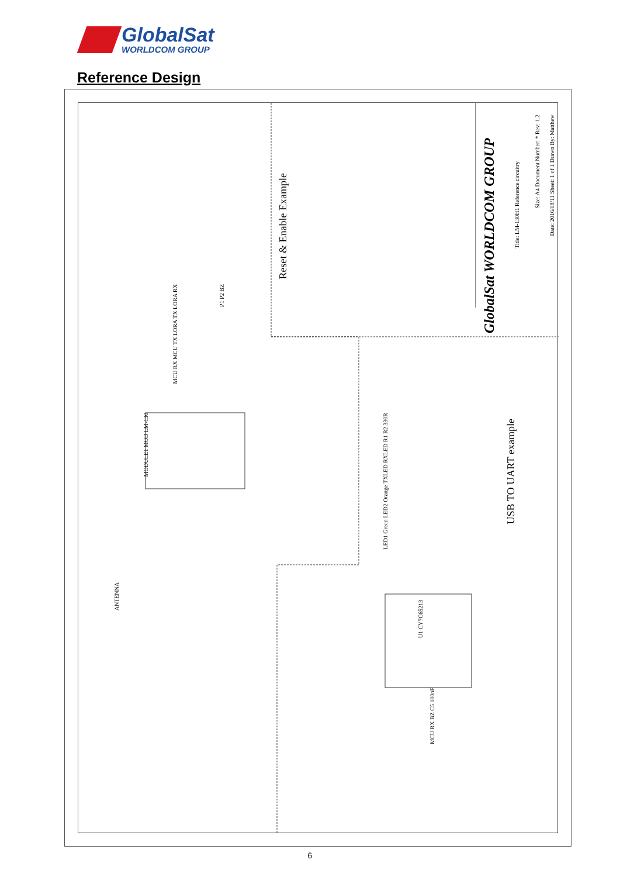GlobalSat
WORLDCOM GROUP
Reference Design
Reset & Enable Example
MODULE1 MOD LM-130
ANTENNA
MCU RX MCU TX LORA TX LORA RX
P1 P2 BZ
LED1 Green LED2 Orange TXLED RXLED R1 R2 330R
U1 CY7C65213
MCU RX BZ C5 100nF
USB TO UART example
GlobalSat WORLDCOM GROUP
Title: LM-130H1 Reference circuitry
Size: A4 Document Number: * Rev: 1.2
Date: 2016/08/11 Sheet: 1 of 1 Drawn By: Matthew
6